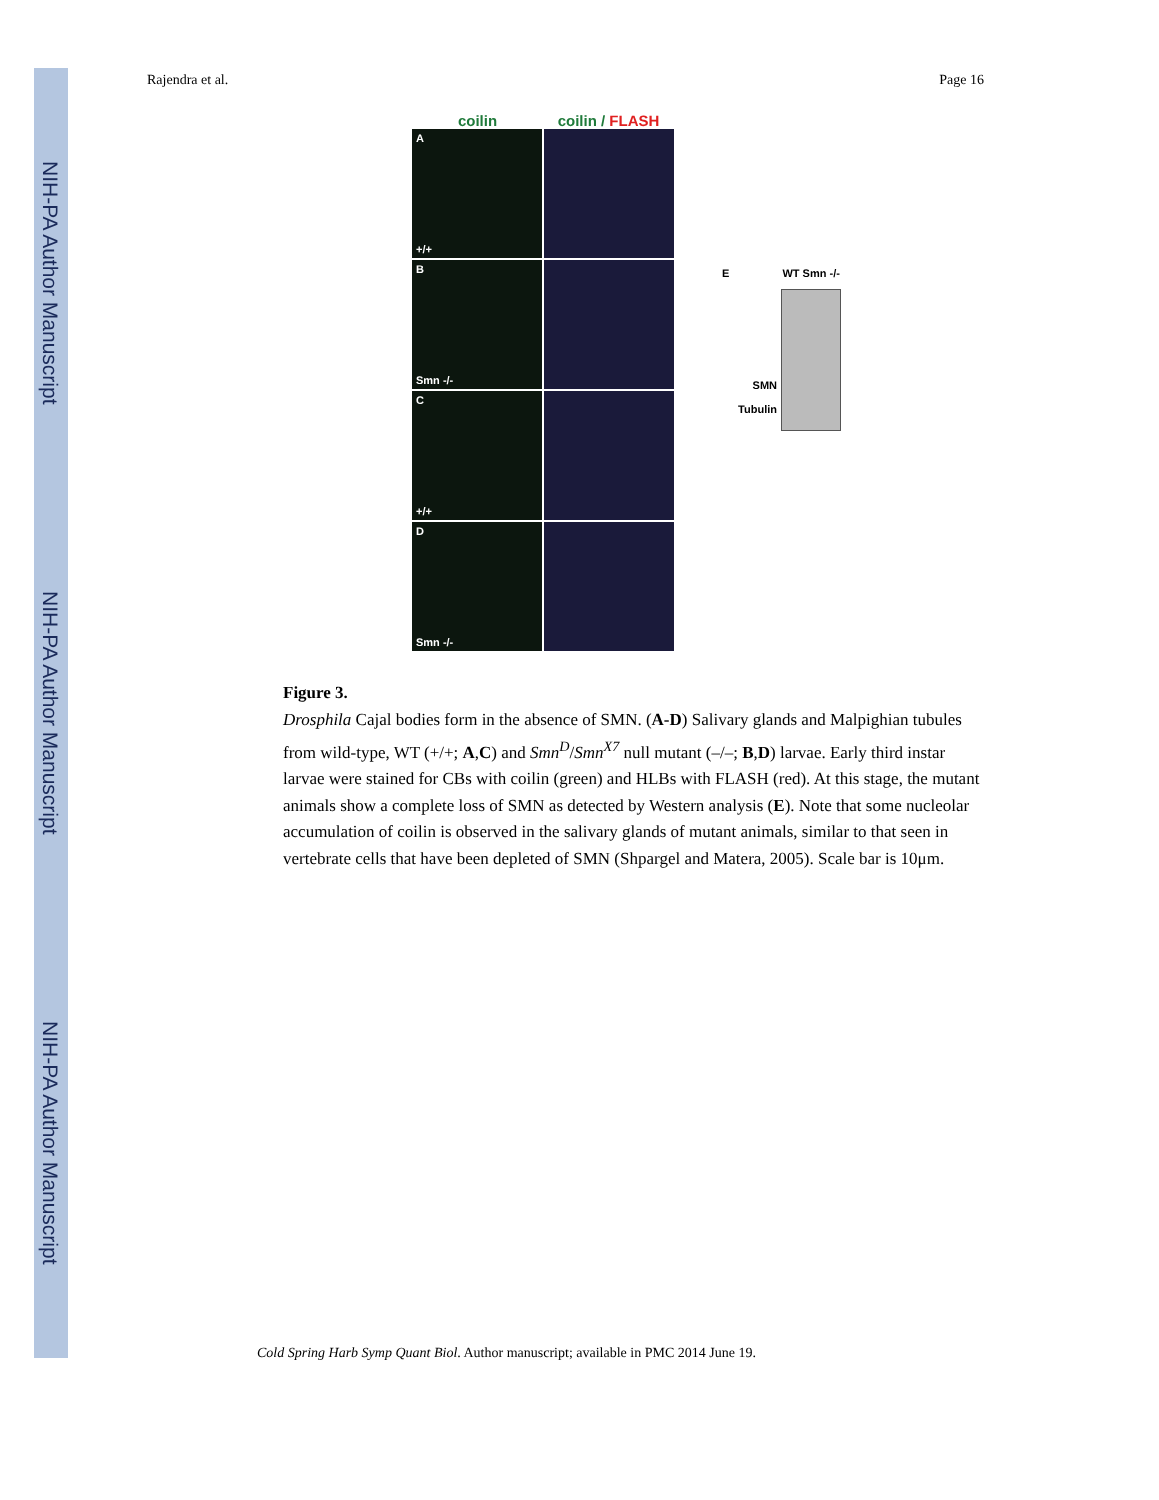NIH-PA Author Manuscript
NIH-PA Author Manuscript
NIH-PA Author Manuscript
Rajendra et al. Page 16
coilin coilin / FLASH
A
+/+
B
Smn -/-
C
+/+
D
Smn -/-
E WT Smn -/-
SMN
Tubulin
Figure 3.
Drosphila Cajal bodies form in the absence of SMN. (A-D) Salivary glands and Malpighian tubules from wild-type, WT (+/+; A,C) and Smn<sup>D</sup>/Smn<sup>X7</sup> null mutant (–/–; B,D) larvae. Early third instar larvae were stained for CBs with coilin (green) and HLBs with FLASH (red). At this stage, the mutant animals show a complete loss of SMN as detected by Western analysis (E). Note that some nucleolar accumulation of coilin is observed in the salivary glands of mutant animals, similar to that seen in vertebrate cells that have been depleted of SMN (Shpargel and Matera, 2005). Scale bar is 10μm.
Cold Spring Harb Symp Quant Biol. Author manuscript; available in PMC 2014 June 19.